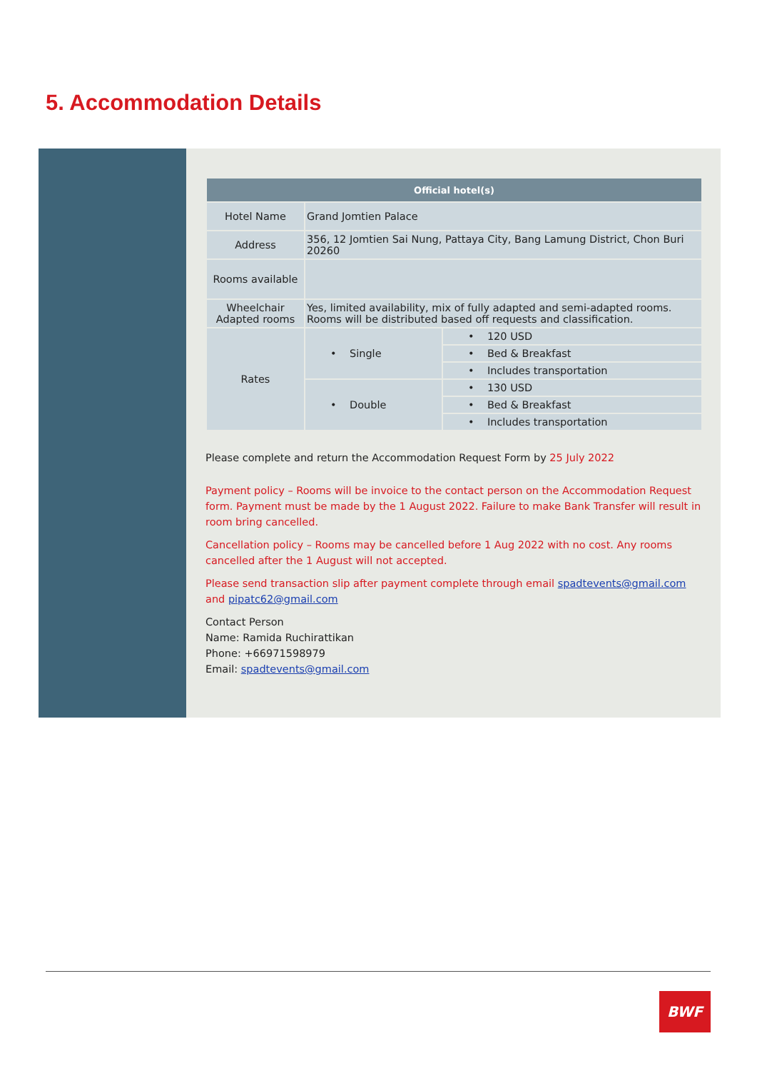5. Accommodation Details
| Official hotel(s) | | |
| --- | --- | --- |
| Hotel Name | Grand Jomtien Palace | |
| Address | 356, 12 Jomtien Sai Nung, Pattaya City, Bang Lamung District, Chon Buri 20260 | |
| Rooms available | | |
| Wheelchair Adapted rooms | Yes, limited availability, mix of fully adapted and semi-adapted rooms. Rooms will be distributed based off requests and classification. | |
| Rates | • Single | • 120 USD |
| | | • Bed & Breakfast |
| | | • Includes transportation |
| | • Double | • 130 USD |
| | | • Bed & Breakfast |
| | | • Includes transportation |
Please complete and return the Accommodation Request Form by 25 July 2022
Payment policy – Rooms will be invoice to the contact person on the Accommodation Request form. Payment must be made by the 1 August 2022. Failure to make Bank Transfer will result in room bring cancelled.
Cancellation policy – Rooms may be cancelled before 1 Aug 2022 with no cost. Any rooms cancelled after the 1 August will not accepted.
Please send transaction slip after payment complete through email spadtevents@gmail.com and pipatc62@gmail.com
Contact Person
Name: Ramida Ruchirattikan
Phone: +66971598979
Email: spadtevents@gmail.com
BWF